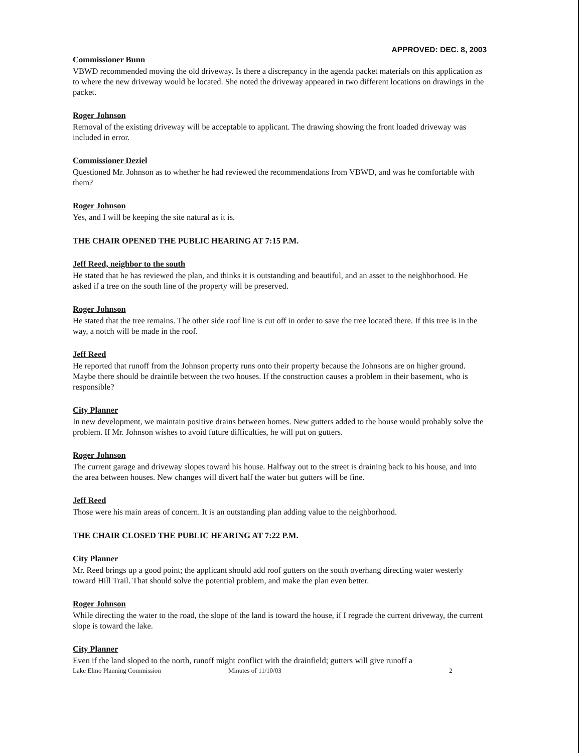APPROVED: DEC. 8, 2003
Commissioner Bunn
VBWD recommended moving the old driveway. Is there a discrepancy in the agenda packet materials on this application as to where the new driveway would be located. She noted the driveway appeared in two different locations on drawings in the packet.
Roger Johnson
Removal of the existing driveway will be acceptable to applicant. The drawing showing the front loaded driveway was included in error.
Commissioner Deziel
Questioned Mr. Johnson as to whether he had reviewed the recommendations from VBWD, and was he comfortable with them?
Roger Johnson
Yes, and I will be keeping the site natural as it is.
THE CHAIR OPENED THE PUBLIC HEARING AT 7:15 P.M.
Jeff Reed, neighbor to the south
He stated that he has reviewed the plan, and thinks it is outstanding and beautiful, and an asset to the neighborhood. He asked if a tree on the south line of the property will be preserved.
Roger Johnson
He stated that the tree remains. The other side roof line is cut off in order to save the tree located there. If this tree is in the way, a notch will be made in the roof.
Jeff Reed
He reported that runoff from the Johnson property runs onto their property because the Johnsons are on higher ground. Maybe there should be draintile between the two houses. If the construction causes a problem in their basement, who is responsible?
City Planner
In new development, we maintain positive drains between homes. New gutters added to the house would probably solve the problem. If Mr. Johnson wishes to avoid future difficulties, he will put on gutters.
Roger Johnson
The current garage and driveway slopes toward his house. Halfway out to the street is draining back to his house, and into the area between houses. New changes will divert half the water but gutters will be fine.
Jeff Reed
Those were his main areas of concern. It is an outstanding plan adding value to the neighborhood.
THE CHAIR CLOSED THE PUBLIC HEARING AT 7:22 P.M.
City Planner
Mr. Reed brings up a good point; the applicant should add roof gutters on the south overhang directing water westerly toward Hill Trail. That should solve the potential problem, and make the plan even better.
Roger Johnson
While directing the water to the road, the slope of the land is toward the house, if I regrade the current driveway, the current slope is toward the lake.
City Planner
Even if the land sloped to the north, runoff might conflict with the drainfield; gutters will give runoff a
Lake Elmo Planning Commission Minutes of 11/10/03 2